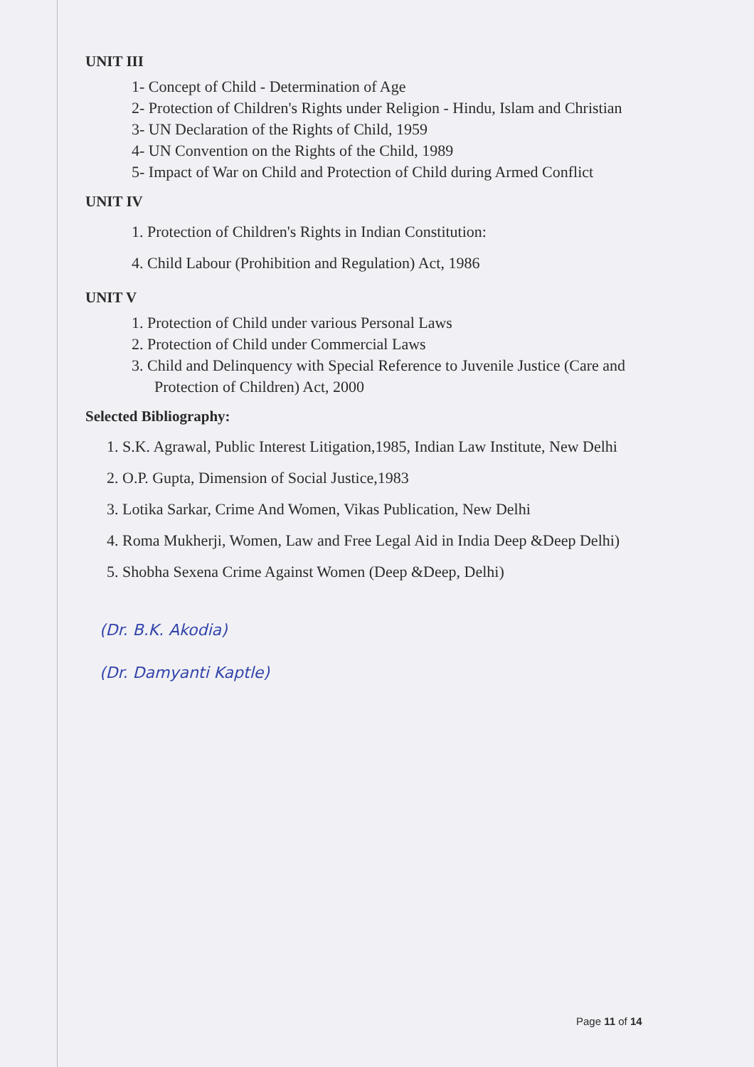UNIT III
1- Concept of Child - Determination of Age
2- Protection of Children's Rights under Religion - Hindu, Islam and Christian
3- UN Declaration of the Rights of Child, 1959
4- UN Convention on the Rights of the Child, 1989
5- Impact of War on Child and Protection of Child during Armed Conflict
UNIT IV
1. Protection of Children's Rights in Indian Constitution:
4. Child Labour (Prohibition and Regulation) Act, 1986
UNIT V
1. Protection of Child under various Personal Laws
2. Protection of Child under Commercial Laws
3. Child and Delinquency with Special Reference to Juvenile Justice (Care and Protection of Children) Act, 2000
Selected Bibliography:
1. S.K. Agrawal, Public Interest Litigation,1985, Indian Law Institute, New Delhi
2. O.P. Gupta, Dimension of Social Justice,1983
3. Lotika Sarkar, Crime And Women, Vikas Publication, New Delhi
4. Roma Mukherji, Women, Law and Free Legal Aid in India Deep &Deep Delhi)
5. Shobha Sexena Crime Against Women (Deep &Deep, Delhi)
(Dr. B.K. Akodia)
(Dr. Damyanti Kaptle)
Page 11 of 14